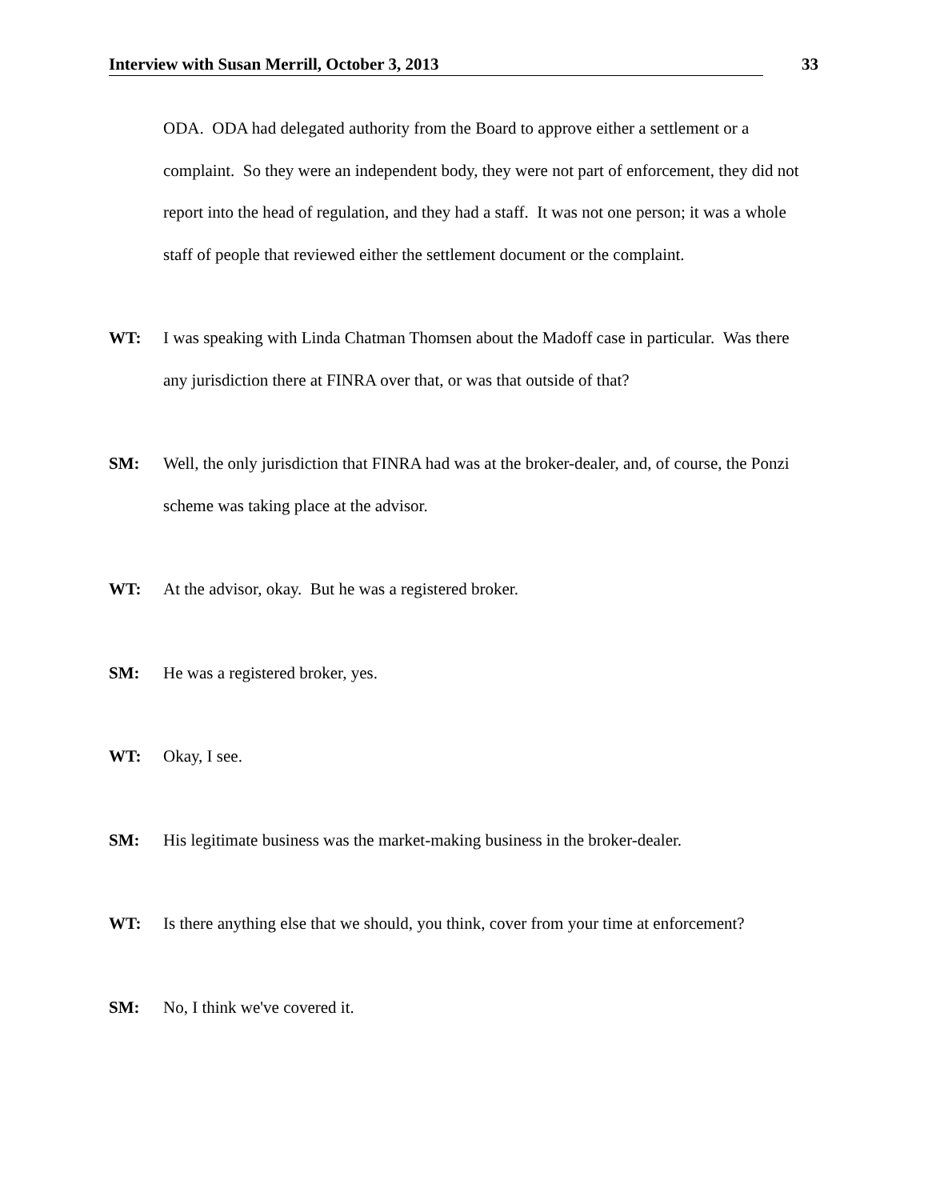Interview with Susan Merrill, October 3, 2013 33
ODA. ODA had delegated authority from the Board to approve either a settlement or a complaint. So they were an independent body, they were not part of enforcement, they did not report into the head of regulation, and they had a staff. It was not one person; it was a whole staff of people that reviewed either the settlement document or the complaint.
WT: I was speaking with Linda Chatman Thomsen about the Madoff case in particular. Was there any jurisdiction there at FINRA over that, or was that outside of that?
SM: Well, the only jurisdiction that FINRA had was at the broker-dealer, and, of course, the Ponzi scheme was taking place at the advisor.
WT: At the advisor, okay. But he was a registered broker.
SM: He was a registered broker, yes.
WT: Okay, I see.
SM: His legitimate business was the market-making business in the broker-dealer.
WT: Is there anything else that we should, you think, cover from your time at enforcement?
SM: No, I think we've covered it.